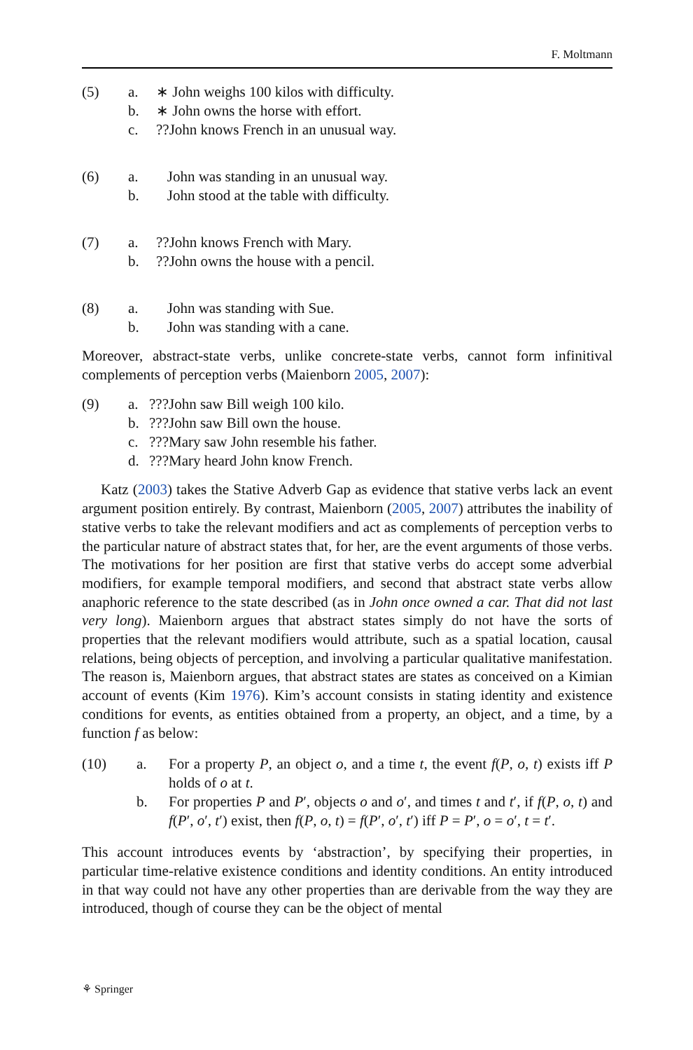F. Moltmann
(5) a. ∗ John weighs 100 kilos with difficulty. b. ∗ John owns the horse with effort. c.??John knows French in an unusual way.
(6) a. John was standing in an unusual way. b. John stood at the table with difficulty.
(7) a.??John knows French with Mary. b.??John owns the house with a pencil.
(8) a. John was standing with Sue. b. John was standing with a cane.
Moreover, abstract-state verbs, unlike concrete-state verbs, cannot form infinitival complements of perception verbs (Maienborn 2005, 2007):
(9) a.???John saw Bill weigh 100 kilo. b.???John saw Bill own the house. c.???Mary saw John resemble his father. d.???Mary heard John know French.
Katz (2003) takes the Stative Adverb Gap as evidence that stative verbs lack an event argument position entirely. By contrast, Maienborn (2005, 2007) attributes the inability of stative verbs to take the relevant modifiers and act as complements of perception verbs to the particular nature of abstract states that, for her, are the event arguments of those verbs. The motivations for her position are first that stative verbs do accept some adverbial modifiers, for example temporal modifiers, and second that abstract state verbs allow anaphoric reference to the state described (as in John once owned a car. That did not last very long). Maienborn argues that abstract states simply do not have the sorts of properties that the relevant modifiers would attribute, such as a spatial location, causal relations, being objects of perception, and involving a particular qualitative manifestation. The reason is, Maienborn argues, that abstract states are states as conceived on a Kimian account of events (Kim 1976). Kim’s account consists in stating identity and existence conditions for events, as entities obtained from a property, an object, and a time, by a function f as below:
(10) a. For a property P, an object o, and a time t, the event f(P, o, t) exists iff P holds of o at t. b. For properties P and P′, objects o and o′, and times t and t′, if f(P, o, t) and f(P′, o′, t′) exist, then f(P, o, t) = f(P′, o′, t′) iff P = P′, o = o′, t = t′.
This account introduces events by ‘abstraction’, by specifying their properties, in particular time-relative existence conditions and identity conditions. An entity introduced in that way could not have any other properties than are derivable from the way they are introduced, though of course they can be the object of mental
⚘ Springer